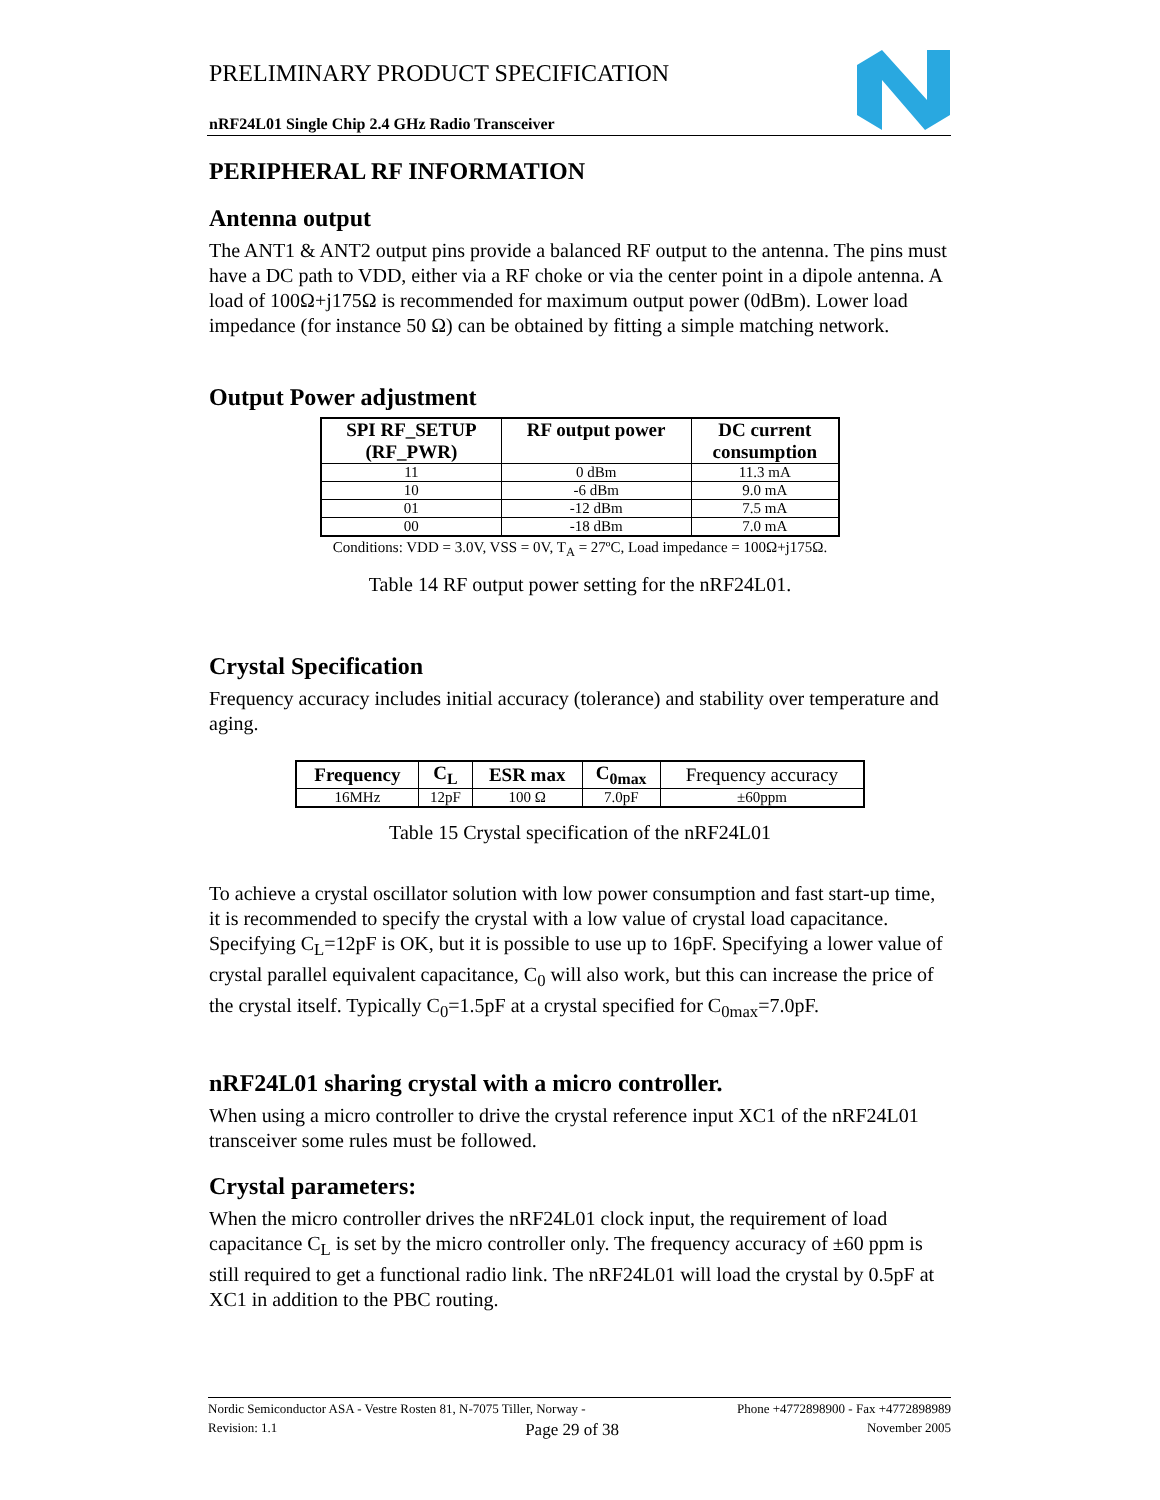PRELIMINARY PRODUCT SPECIFICATION
nRF24L01 Single Chip 2.4 GHz Radio Transceiver
PERIPHERAL RF INFORMATION
Antenna output
The ANT1 & ANT2 output pins provide a balanced RF output to the antenna. The pins must have a DC path to VDD, either via a RF choke or via the center point in a dipole antenna. A load of 100Ω+j175Ω is recommended for maximum output power (0dBm). Lower load impedance (for instance 50 Ω) can be obtained by fitting a simple matching network.
Output Power adjustment
| SPI RF_SETUP (RF_PWR) | RF output power | DC current consumption |
| --- | --- | --- |
| 11 | 0 dBm | 11.3 mA |
| 10 | -6 dBm | 9.0 mA |
| 01 | -12 dBm | 7.5 mA |
| 00 | -18 dBm | 7.0 mA |
Conditions: VDD = 3.0V, VSS = 0V, T<sub>A</sub> = 27ºC, Load impedance = 100Ω+j175Ω.
Table 14 RF output power setting for the nRF24L01.
Crystal Specification
Frequency accuracy includes initial accuracy (tolerance) and stability over temperature and aging.
| Frequency | C<sub>L</sub> | ESR max | C<sub>0max</sub> | Frequency accuracy |
| --- | --- | --- | --- | --- |
| 16MHz | 12pF | 100 Ω | 7.0pF | ±60ppm |
Table 15 Crystal specification of the nRF24L01
To achieve a crystal oscillator solution with low power consumption and fast start-up time, it is recommended to specify the crystal with a low value of crystal load capacitance. Specifying C<sub>L</sub>=12pF is OK, but it is possible to use up to 16pF. Specifying a lower value of crystal parallel equivalent capacitance, C<sub>0</sub> will also work, but this can increase the price of the crystal itself. Typically C<sub>0</sub>=1.5pF at a crystal specified for C<sub>0max</sub>=7.0pF.
nRF24L01 sharing crystal with a micro controller.
When using a micro controller to drive the crystal reference input XC1 of the nRF24L01 transceiver some rules must be followed.
Crystal parameters:
When the micro controller drives the nRF24L01 clock input, the requirement of load capacitance C<sub>L</sub> is set by the micro controller only. The frequency accuracy of ±60 ppm is still required to get a functional radio link. The nRF24L01 will load the crystal by 0.5pF at XC1 in addition to the PBC routing.
Nordic Semiconductor ASA - Vestre Rosten 81, N-7075 Tiller, Norway - Phone +4772898900 - Fax +4772898989
Revision: 1.1 Page 29 of 38 November 2005